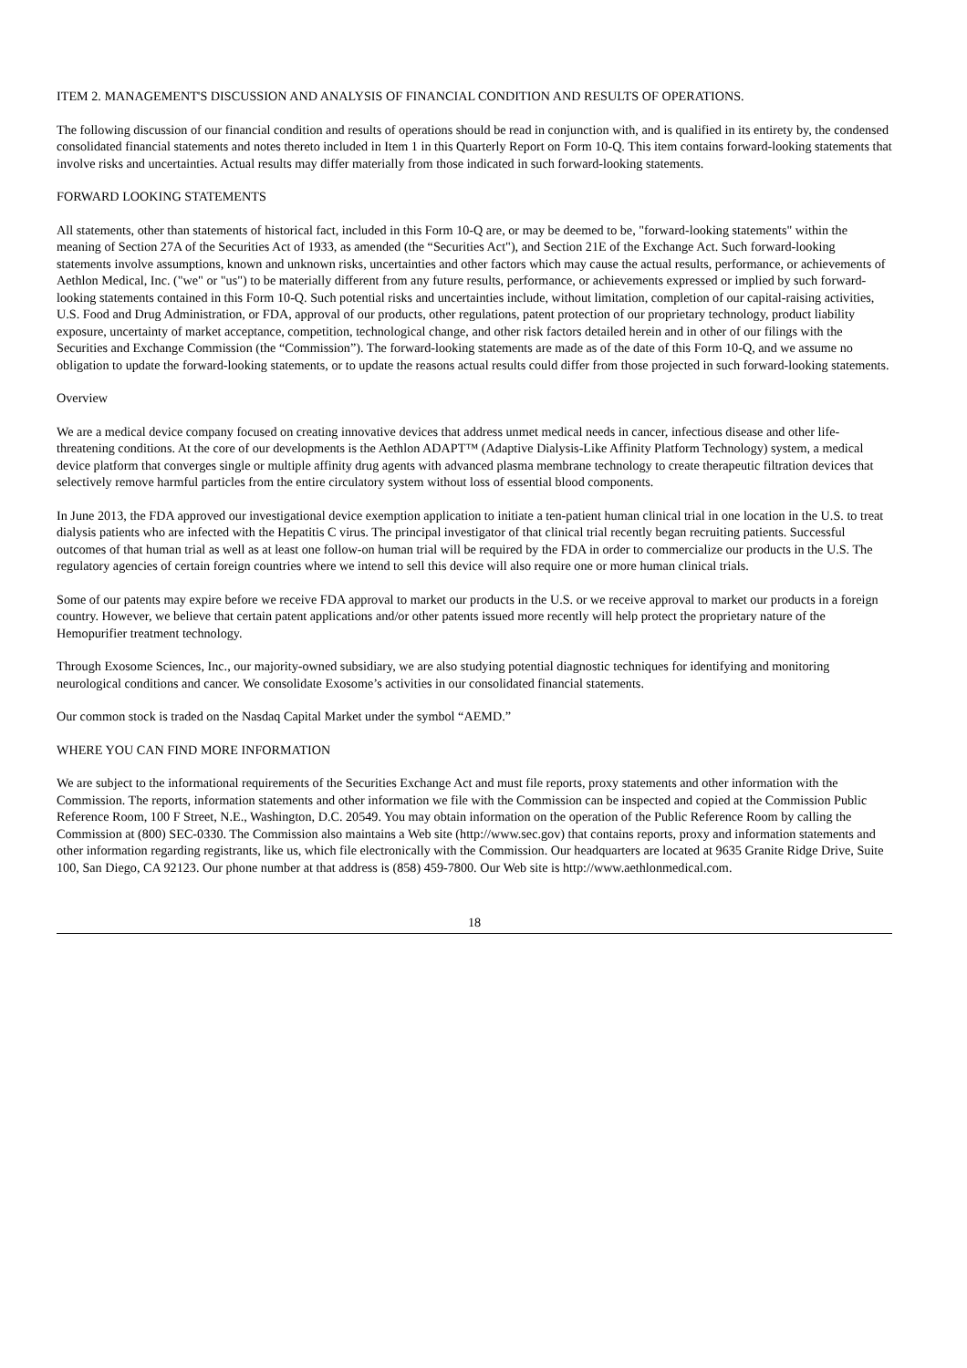ITEM 2. MANAGEMENT'S DISCUSSION AND ANALYSIS OF FINANCIAL CONDITION AND RESULTS OF OPERATIONS.
The following discussion of our financial condition and results of operations should be read in conjunction with, and is qualified in its entirety by, the condensed consolidated financial statements and notes thereto included in Item 1 in this Quarterly Report on Form 10-Q. This item contains forward-looking statements that involve risks and uncertainties. Actual results may differ materially from those indicated in such forward-looking statements.
FORWARD LOOKING STATEMENTS
All statements, other than statements of historical fact, included in this Form 10-Q are, or may be deemed to be, "forward-looking statements" within the meaning of Section 27A of the Securities Act of 1933, as amended (the “Securities Act"), and Section 21E of the Exchange Act. Such forward-looking statements involve assumptions, known and unknown risks, uncertainties and other factors which may cause the actual results, performance, or achievements of Aethlon Medical, Inc. ("we" or "us") to be materially different from any future results, performance, or achievements expressed or implied by such forward-looking statements contained in this Form 10-Q. Such potential risks and uncertainties include, without limitation, completion of our capital-raising activities, U.S. Food and Drug Administration, or FDA, approval of our products, other regulations, patent protection of our proprietary technology, product liability exposure, uncertainty of market acceptance, competition, technological change, and other risk factors detailed herein and in other of our filings with the Securities and Exchange Commission (the “Commission”). The forward-looking statements are made as of the date of this Form 10-Q, and we assume no obligation to update the forward-looking statements, or to update the reasons actual results could differ from those projected in such forward-looking statements.
Overview
We are a medical device company focused on creating innovative devices that address unmet medical needs in cancer, infectious disease and other life-threatening conditions. At the core of our developments is the Aethlon ADAPT™ (Adaptive Dialysis-Like Affinity Platform Technology) system, a medical device platform that converges single or multiple affinity drug agents with advanced plasma membrane technology to create therapeutic filtration devices that selectively remove harmful particles from the entire circulatory system without loss of essential blood components.
In June 2013, the FDA approved our investigational device exemption application to initiate a ten-patient human clinical trial in one location in the U.S. to treat dialysis patients who are infected with the Hepatitis C virus. The principal investigator of that clinical trial recently began recruiting patients. Successful outcomes of that human trial as well as at least one follow-on human trial will be required by the FDA in order to commercialize our products in the U.S. The regulatory agencies of certain foreign countries where we intend to sell this device will also require one or more human clinical trials.
Some of our patents may expire before we receive FDA approval to market our products in the U.S. or we receive approval to market our products in a foreign country. However, we believe that certain patent applications and/or other patents issued more recently will help protect the proprietary nature of the Hemopurifier treatment technology.
Through Exosome Sciences, Inc., our majority-owned subsidiary, we are also studying potential diagnostic techniques for identifying and monitoring neurological conditions and cancer. We consolidate Exosome’s activities in our consolidated financial statements.
Our common stock is traded on the Nasdaq Capital Market under the symbol “AEMD.”
WHERE YOU CAN FIND MORE INFORMATION
We are subject to the informational requirements of the Securities Exchange Act and must file reports, proxy statements and other information with the Commission. The reports, information statements and other information we file with the Commission can be inspected and copied at the Commission Public Reference Room, 100 F Street, N.E., Washington, D.C. 20549. You may obtain information on the operation of the Public Reference Room by calling the Commission at (800) SEC-0330. The Commission also maintains a Web site (http://www.sec.gov) that contains reports, proxy and information statements and other information regarding registrants, like us, which file electronically with the Commission. Our headquarters are located at 9635 Granite Ridge Drive, Suite 100, San Diego, CA 92123. Our phone number at that address is (858) 459-7800. Our Web site is http://www.aethlonmedical.com.
18